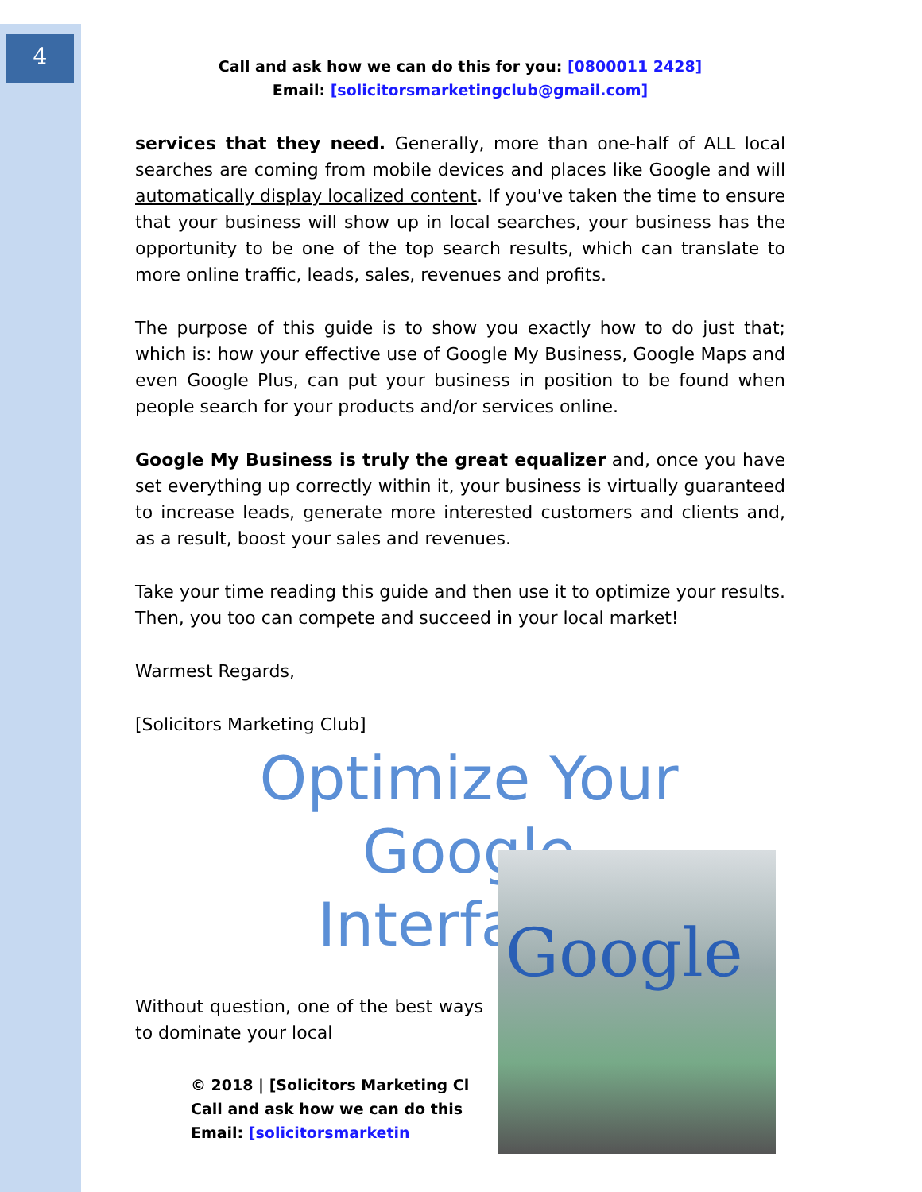4
Call and ask how we can do this for you: [0800011 2428]
Email: [solicitorsmarketingclub@gmail.com]
services that they need. Generally, more than one-half of ALL local searches are coming from mobile devices and places like Google and will automatically display localized content. If you've taken the time to ensure that your business will show up in local searches, your business has the opportunity to be one of the top search results, which can translate to more online traffic, leads, sales, revenues and profits.
The purpose of this guide is to show you exactly how to do just that; which is: how your effective use of Google My Business, Google Maps and even Google Plus, can put your business in position to be found when people search for your products and/or services online.
Google My Business is truly the great equalizer and, once you have set everything up correctly within it, your business is virtually guaranteed to increase leads, generate more interested customers and clients and, as a result, boost your sales and revenues.
Take your time reading this guide and then use it to optimize your results. Then, you too can compete and succeed in your local market!
Warmest Regards,
[Solicitors Marketing Club]
Optimize Your
Google
Interface?
Without question, one of the best ways to dominate your local
© 2018 | [Solicitors Marketing Cl
Call and ask how we can do this
Email: [solicitorsmarketin
Google